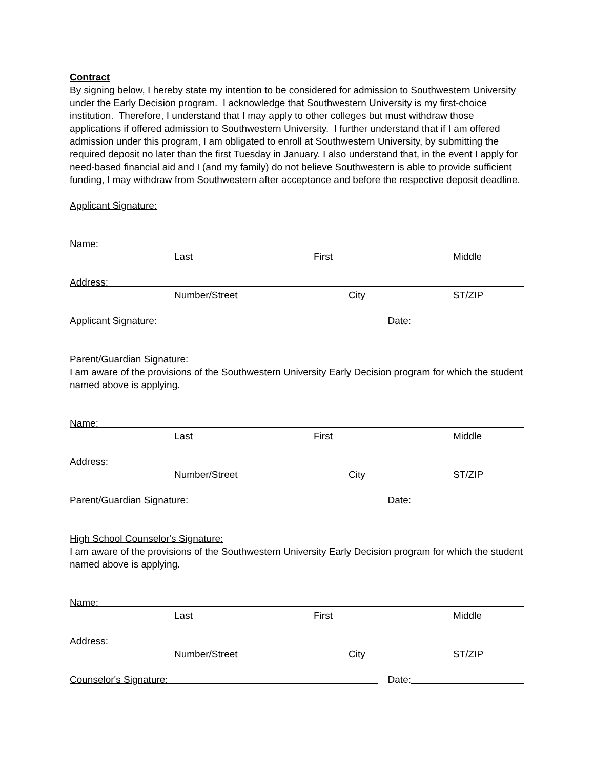Contract
By signing below, I hereby state my intention to be considered for admission to Southwestern University under the Early Decision program. I acknowledge that Southwestern University is my first-choice institution. Therefore, I understand that I may apply to other colleges but must withdraw those applications if offered admission to Southwestern University. I further understand that if I am offered admission under this program, I am obligated to enroll at Southwestern University, by submitting the required deposit no later than the first Tuesday in January. I also understand that, in the event I apply for need-based financial aid and I (and my family) do not believe Southwestern is able to provide sufficient funding, I may withdraw from Southwestern after acceptance and before the respective deposit deadline.
Applicant Signature:
Name:
Last First Middle
Address:
Number/Street City ST/ZIP
Applicant Signature: Date:
Parent/Guardian Signature:
I am aware of the provisions of the Southwestern University Early Decision program for which the student named above is applying.
Name:
Last First Middle
Address:
Number/Street City ST/ZIP
Parent/Guardian Signature: Date:
High School Counselor's Signature:
I am aware of the provisions of the Southwestern University Early Decision program for which the student named above is applying.
Name:
Last First Middle
Address:
Number/Street City ST/ZIP
Counselor's Signature: Date: